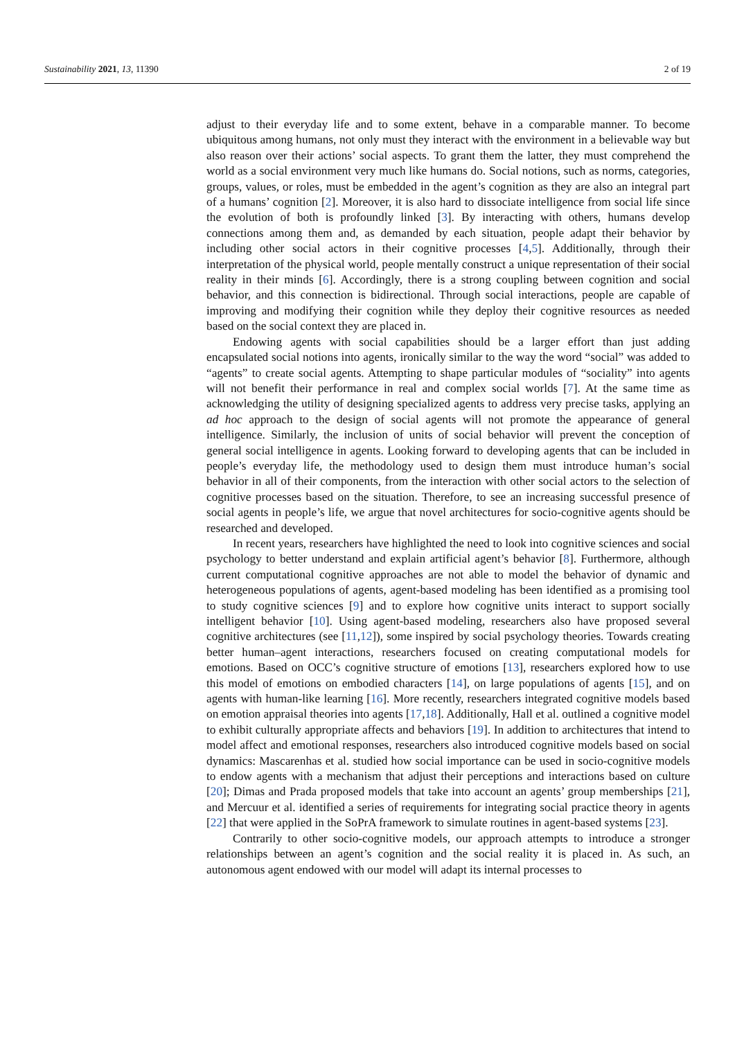Sustainability 2021, 13, 11390 2 of 19
adjust to their everyday life and to some extent, behave in a comparable manner. To become ubiquitous among humans, not only must they interact with the environment in a believable way but also reason over their actions’ social aspects. To grant them the latter, they must comprehend the world as a social environment very much like humans do. Social notions, such as norms, categories, groups, values, or roles, must be embedded in the agent’s cognition as they are also an integral part of a humans’ cognition [2]. Moreover, it is also hard to dissociate intelligence from social life since the evolution of both is profoundly linked [3]. By interacting with others, humans develop connections among them and, as demanded by each situation, people adapt their behavior by including other social actors in their cognitive processes [4,5]. Additionally, through their interpretation of the physical world, people mentally construct a unique representation of their social reality in their minds [6]. Accordingly, there is a strong coupling between cognition and social behavior, and this connection is bidirectional. Through social interactions, people are capable of improving and modifying their cognition while they deploy their cognitive resources as needed based on the social context they are placed in.
Endowing agents with social capabilities should be a larger effort than just adding encapsulated social notions into agents, ironically similar to the way the word “social” was added to “agents” to create social agents. Attempting to shape particular modules of “sociality” into agents will not benefit their performance in real and complex social worlds [7]. At the same time as acknowledging the utility of designing specialized agents to address very precise tasks, applying an ad hoc approach to the design of social agents will not promote the appearance of general intelligence. Similarly, the inclusion of units of social behavior will prevent the conception of general social intelligence in agents. Looking forward to developing agents that can be included in people’s everyday life, the methodology used to design them must introduce human’s social behavior in all of their components, from the interaction with other social actors to the selection of cognitive processes based on the situation. Therefore, to see an increasing successful presence of social agents in people’s life, we argue that novel architectures for socio-cognitive agents should be researched and developed.
In recent years, researchers have highlighted the need to look into cognitive sciences and social psychology to better understand and explain artificial agent’s behavior [8]. Furthermore, although current computational cognitive approaches are not able to model the behavior of dynamic and heterogeneous populations of agents, agent-based modeling has been identified as a promising tool to study cognitive sciences [9] and to explore how cognitive units interact to support socially intelligent behavior [10]. Using agent-based modeling, researchers also have proposed several cognitive architectures (see [11,12]), some inspired by social psychology theories. Towards creating better human–agent interactions, researchers focused on creating computational models for emotions. Based on OCC’s cognitive structure of emotions [13], researchers explored how to use this model of emotions on embodied characters [14], on large populations of agents [15], and on agents with human-like learning [16]. More recently, researchers integrated cognitive models based on emotion appraisal theories into agents [17,18]. Additionally, Hall et al. outlined a cognitive model to exhibit culturally appropriate affects and behaviors [19]. In addition to architectures that intend to model affect and emotional responses, researchers also introduced cognitive models based on social dynamics: Mascarenhas et al. studied how social importance can be used in socio-cognitive models to endow agents with a mechanism that adjust their perceptions and interactions based on culture [20]; Dimas and Prada proposed models that take into account an agents’ group memberships [21], and Mercuur et al. identified a series of requirements for integrating social practice theory in agents [22] that were applied in the SoPrA framework to simulate routines in agent-based systems [23].
Contrarily to other socio-cognitive models, our approach attempts to introduce a stronger relationships between an agent’s cognition and the social reality it is placed in. As such, an autonomous agent endowed with our model will adapt its internal processes to